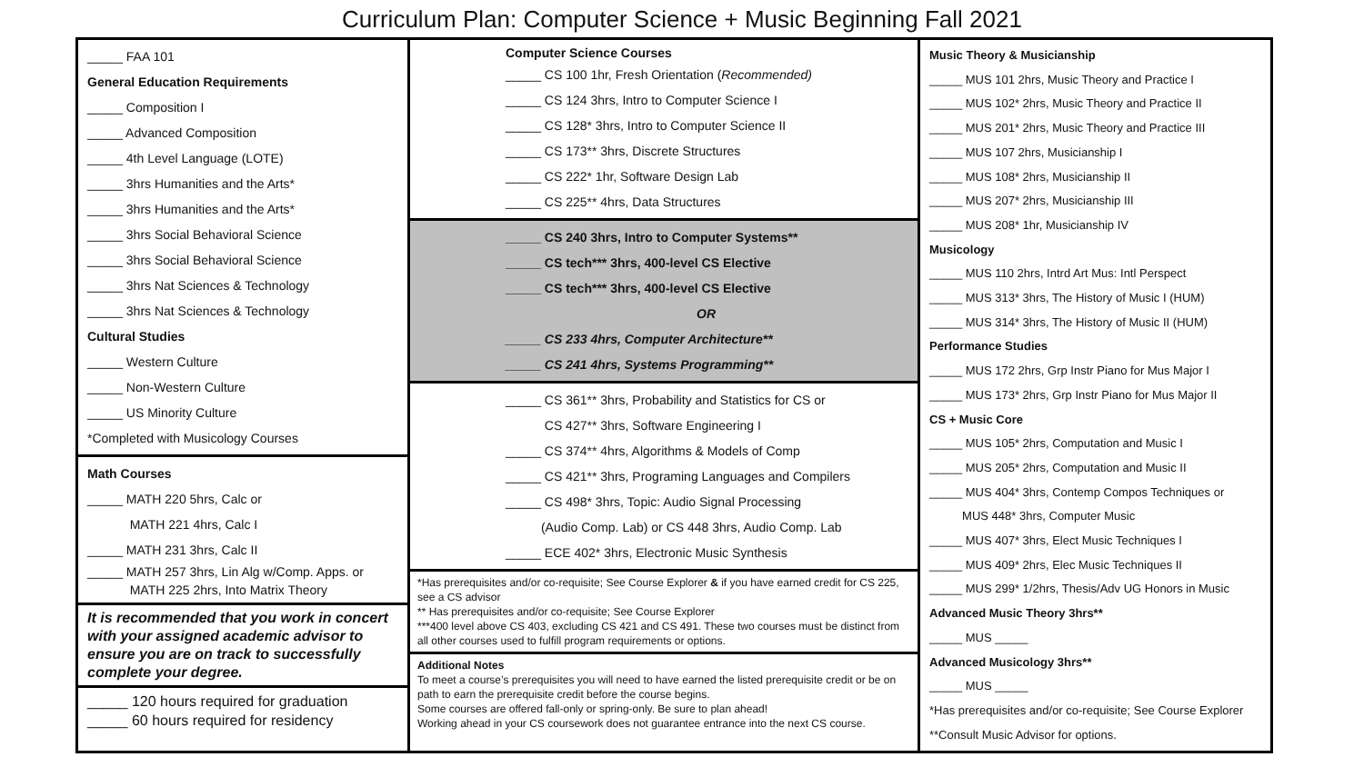Curriculum Plan: Computer Science + Music Beginning Fall 2021
_____ FAA 101
General Education Requirements
_____ Composition I
_____ Advanced Composition
_____ 4th Level Language (LOTE)
_____ 3hrs Humanities and the Arts*
_____ 3hrs Humanities and the Arts*
_____ 3hrs Social Behavioral Science
_____ 3hrs Social Behavioral Science
_____ 3hrs Nat Sciences & Technology
_____ 3hrs Nat Sciences & Technology
Cultural Studies
_____ Western Culture
_____ Non-Western Culture
_____ US Minority Culture
*Completed with Musicology Courses
Math Courses
_____ MATH 220 5hrs, Calc or
MATH 221 4hrs, Calc I
_____ MATH 231 3hrs, Calc II
_____ MATH 257 3hrs, Lin Alg w/Comp. Apps. or
MATH 225 2hrs, Into Matrix Theory
It is recommended that you work in concert with your assigned academic advisor to ensure you are on track to successfully complete your degree.
_____ 120 hours required for graduation
_____ 60 hours required for residency
Computer Science Courses
_____ CS 100 1hr, Fresh Orientation (Recommended)
_____ CS 124 3hrs, Intro to Computer Science I
_____ CS 128* 3hrs, Intro to Computer Science II
_____ CS 173** 3hrs, Discrete Structures
_____ CS 222* 1hr, Software Design Lab
_____ CS 225** 4hrs, Data Structures
_____ CS 240 3hrs, Intro to Computer Systems**
_____ CS tech*** 3hrs, 400-level CS Elective
_____ CS tech*** 3hrs, 400-level CS Elective
OR
_____ CS 233 4hrs, Computer Architecture**
_____ CS 241 4hrs, Systems Programming**
_____ CS 361** 3hrs, Probability and Statistics for CS or
CS 427** 3hrs, Software Engineering I
_____ CS 374** 4hrs, Algorithms & Models of Comp
_____ CS 421** 3hrs, Programing Languages and Compilers
_____ CS 498* 3hrs, Topic: Audio Signal Processing
(Audio Comp. Lab) or CS 448 3hrs, Audio Comp. Lab
_____ ECE 402* 3hrs, Electronic Music Synthesis
*Has prerequisites and/or co-requisite; See Course Explorer & if you have earned credit for CS 225, see a CS advisor
** Has prerequisites and/or co-requisite; See Course Explorer
***400 level above CS 403, excluding CS 421 and CS 491. These two courses must be distinct from all other courses used to fulfill program requirements or options.
Additional Notes
To meet a course’s prerequisites you will need to have earned the listed prerequisite credit or be on path to earn the prerequisite credit before the course begins.
Some courses are offered fall-only or spring-only. Be sure to plan ahead!
Working ahead in your CS coursework does not guarantee entrance into the next CS course.
Music Theory & Musicianship
_____ MUS 101 2hrs, Music Theory and Practice I
_____ MUS 102* 2hrs, Music Theory and Practice II
_____ MUS 201* 2hrs, Music Theory and Practice III
_____ MUS 107 2hrs, Musicianship I
_____ MUS 108* 2hrs, Musicianship II
_____ MUS 207* 2hrs, Musicianship III
_____ MUS 208* 1hr, Musicianship IV
Musicology
_____ MUS 110 2hrs, Intrd Art Mus: Intl Perspect
_____ MUS 313* 3hrs, The History of Music I (HUM)
_____ MUS 314* 3hrs, The History of Music II (HUM)
Performance Studies
_____ MUS 172 2hrs, Grp Instr Piano for Mus Major I
_____ MUS 173* 2hrs, Grp Instr Piano for Mus Major II
CS + Music Core
_____ MUS 105* 2hrs, Computation and Music I
_____ MUS 205* 2hrs, Computation and Music II
_____ MUS 404* 3hrs, Contemp Compos Techniques or
MUS 448* 3hrs, Computer Music
_____ MUS 407* 3hrs, Elect Music Techniques I
_____ MUS 409* 2hrs, Elec Music Techniques II
_____ MUS 299* 1/2hrs, Thesis/Adv UG Honors in Music
Advanced Music Theory 3hrs**
_____ MUS _____
Advanced Musicology 3hrs**
_____ MUS _____
*Has prerequisites and/or co-requisite; See Course Explorer
**Consult Music Advisor for options.